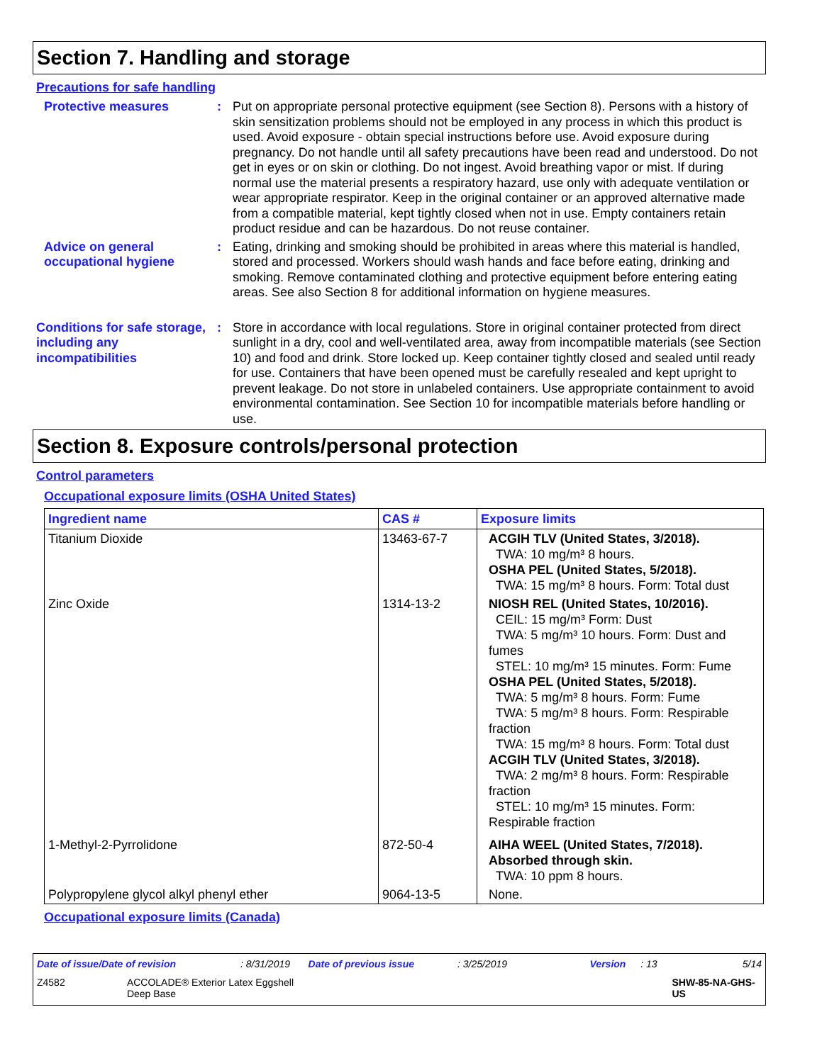Section 7. Handling and storage
Precautions for safe handling
Protective measures : Put on appropriate personal protective equipment (see Section 8). Persons with a history of skin sensitization problems should not be employed in any process in which this product is used. Avoid exposure - obtain special instructions before use. Avoid exposure during pregnancy. Do not handle until all safety precautions have been read and understood. Do not get in eyes or on skin or clothing. Do not ingest. Avoid breathing vapor or mist. If during normal use the material presents a respiratory hazard, use only with adequate ventilation or wear appropriate respirator. Keep in the original container or an approved alternative made from a compatible material, kept tightly closed when not in use. Empty containers retain product residue and can be hazardous. Do not reuse container.
Advice on general occupational hygiene
: Eating, drinking and smoking should be prohibited in areas where this material is handled, stored and processed. Workers should wash hands and face before eating, drinking and smoking. Remove contaminated clothing and protective equipment before entering eating areas. See also Section 8 for additional information on hygiene measures.
Conditions for safe storage, including any incompatibilities
: Store in accordance with local regulations. Store in original container protected from direct sunlight in a dry, cool and well-ventilated area, away from incompatible materials (see Section 10) and food and drink. Store locked up. Keep container tightly closed and sealed until ready for use. Containers that have been opened must be carefully resealed and kept upright to prevent leakage. Do not store in unlabeled containers. Use appropriate containment to avoid environmental contamination. See Section 10 for incompatible materials before handling or use.
Section 8. Exposure controls/personal protection
Control parameters
Occupational exposure limits (OSHA United States)
| Ingredient name | CAS # | Exposure limits |
| --- | --- | --- |
| Titanium Dioxide | 13463-67-7 | ACGIH TLV (United States, 3/2018). TWA: 10 mg/m³ 8 hours. OSHA PEL (United States, 5/2018). TWA: 15 mg/m³ 8 hours. Form: Total dust |
| Zinc Oxide | 1314-13-2 | NIOSH REL (United States, 10/2016). CEIL: 15 mg/m³ Form: Dust TWA: 5 mg/m³ 10 hours. Form: Dust and fumes STEL: 10 mg/m³ 15 minutes. Form: Fume OSHA PEL (United States, 5/2018). TWA: 5 mg/m³ 8 hours. Form: Fume TWA: 5 mg/m³ 8 hours. Form: Respirable fraction TWA: 15 mg/m³ 8 hours. Form: Total dust ACGIH TLV (United States, 3/2018). TWA: 2 mg/m³ 8 hours. Form: Respirable fraction STEL: 10 mg/m³ 15 minutes. Form: Respirable fraction |
| 1-Methyl-2-Pyrrolidone | 872-50-4 | AIHA WEEL (United States, 7/2018). Absorbed through skin. TWA: 10 ppm 8 hours. |
| Polypropylene glycol alkyl phenyl ether | 9064-13-5 | None. |
Occupational exposure limits (Canada)
Date of issue/Date of revision: 8/31/2019 Date of previous issue: 3/25/2019 Version: 13 5/14
Z4582 ACCOLADE® Exterior Latex Eggshell
Deep Base SHW-85-NA-GHS-US